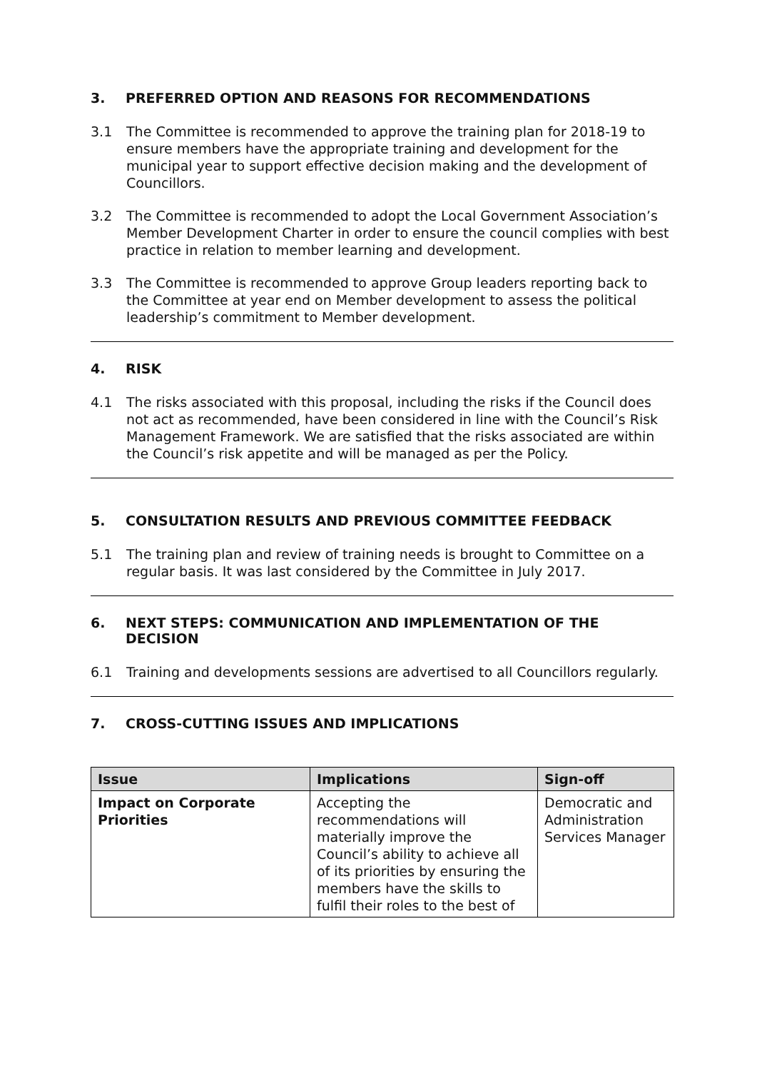3. PREFERRED OPTION AND REASONS FOR RECOMMENDATIONS
3.1 The Committee is recommended to approve the training plan for 2018-19 to ensure members have the appropriate training and development for the municipal year to support effective decision making and the development of Councillors.
3.2 The Committee is recommended to adopt the Local Government Association’s Member Development Charter in order to ensure the council complies with best practice in relation to member learning and development.
3.3 The Committee is recommended to approve Group leaders reporting back to the Committee at year end on Member development to assess the political leadership’s commitment to Member development.
4. RISK
4.1 The risks associated with this proposal, including the risks if the Council does not act as recommended, have been considered in line with the Council’s Risk Management Framework. We are satisfied that the risks associated are within the Council’s risk appetite and will be managed as per the Policy.
5. CONSULTATION RESULTS AND PREVIOUS COMMITTEE FEEDBACK
5.1 The training plan and review of training needs is brought to Committee on a regular basis. It was last considered by the Committee in July 2017.
6. NEXT STEPS: COMMUNICATION AND IMPLEMENTATION OF THE DECISION
6.1 Training and developments sessions are advertised to all Councillors regularly.
7. CROSS-CUTTING ISSUES AND IMPLICATIONS
| Issue | Implications | Sign-off |
| --- | --- | --- |
| Impact on Corporate Priorities | Accepting the recommendations will materially improve the Council’s ability to achieve all of its priorities by ensuring the members have the skills to fulfil their roles to the best of | Democratic and Administration Services Manager |